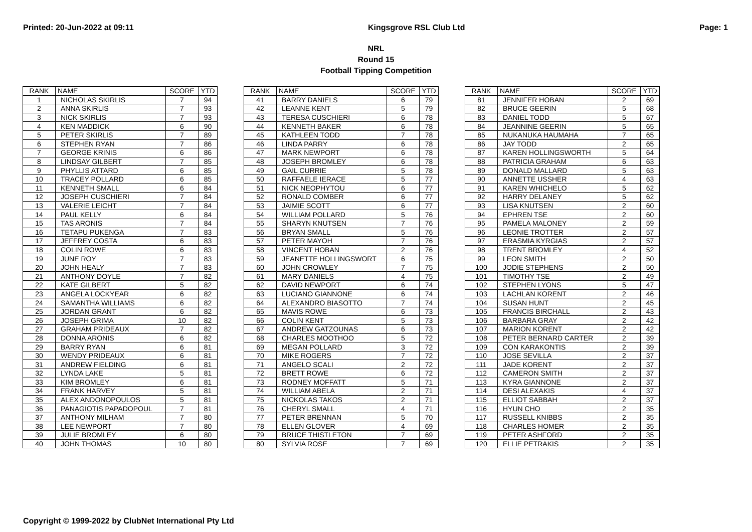Printed: 20-Jun-2022 at 09:11 Kingsgrove RSL Club Ltd Page: 1
NRL
Round 15
Football Tipping Competition
| RANK | NAME | SCORE | YTD |
| --- | --- | --- | --- |
| 1 | NICHOLAS SKIRLIS | 7 | 94 |
| 2 | ANNA SKIRLIS | 7 | 93 |
| 3 | NICK SKIRLIS | 7 | 93 |
| 4 | KEN MADDICK | 6 | 90 |
| 5 | PETER SKIRLIS | 7 | 89 |
| 6 | STEPHEN RYAN | 7 | 86 |
| 7 | GEORGE KRINIS | 6 | 86 |
| 8 | LINDSAY GILBERT | 7 | 85 |
| 9 | PHYLLIS ATTARD | 6 | 85 |
| 10 | TRACEY POLLARD | 6 | 85 |
| 11 | KENNETH SMALL | 6 | 84 |
| 12 | JOSEPH CUSCHIERI | 7 | 84 |
| 13 | VALERIE LEICHT | 7 | 84 |
| 14 | PAUL KELLY | 6 | 84 |
| 15 | TAS ARONIS | 7 | 84 |
| 16 | TETAPU PUKENGA | 7 | 83 |
| 17 | JEFFREY COSTA | 6 | 83 |
| 18 | COLIN ROWE | 6 | 83 |
| 19 | JUNE ROY | 7 | 83 |
| 20 | JOHN HEALY | 7 | 83 |
| 21 | ANTHONY DOYLE | 7 | 82 |
| 22 | KATE GILBERT | 5 | 82 |
| 23 | ANGELA LOCKYEAR | 6 | 82 |
| 24 | SAMANTHA WILLIAMS | 6 | 82 |
| 25 | JORDAN GRANT | 6 | 82 |
| 26 | JOSEPH GRIMA | 10 | 82 |
| 27 | GRAHAM PRIDEAUX | 7 | 82 |
| 28 | DONNA ARONIS | 6 | 82 |
| 29 | BARRY RYAN | 6 | 81 |
| 30 | WENDY PRIDEAUX | 6 | 81 |
| 31 | ANDREW FIELDING | 6 | 81 |
| 32 | LYNDA LAKE | 5 | 81 |
| 33 | KIM BROMLEY | 6 | 81 |
| 34 | FRANK HARVEY | 5 | 81 |
| 35 | ALEX ANDONOPOULOS | 5 | 81 |
| 36 | PANAGIOTIS PAPADOPOUL | 7 | 81 |
| 37 | ANTHONY MILHAM | 7 | 80 |
| 38 | LEE NEWPORT | 7 | 80 |
| 39 | JULIE BROMLEY | 6 | 80 |
| 40 | JOHN THOMAS | 10 | 80 |
| RANK | NAME | SCORE | YTD |
| --- | --- | --- | --- |
| 41 | BARRY DANIELS | 6 | 79 |
| 42 | LEANNE KENT | 5 | 79 |
| 43 | TERESA CUSCHIERI | 6 | 78 |
| 44 | KENNETH BAKER | 6 | 78 |
| 45 | KATHLEEN TODD | 7 | 78 |
| 46 | LINDA PARRY | 6 | 78 |
| 47 | MARK NEWPORT | 6 | 78 |
| 48 | JOSEPH BROMLEY | 6 | 78 |
| 49 | GAIL CURRIE | 5 | 78 |
| 50 | RAFFAELE IERACE | 5 | 77 |
| 51 | NICK NEOPHYTOU | 6 | 77 |
| 52 | RONALD COMBER | 6 | 77 |
| 53 | JAIMIE SCOTT | 6 | 77 |
| 54 | WILLIAM POLLARD | 5 | 76 |
| 55 | SHARYN KNUTSEN | 7 | 76 |
| 56 | BRYAN SMALL | 5 | 76 |
| 57 | PETER MAYOH | 7 | 76 |
| 58 | VINCENT HOBAN | 2 | 76 |
| 59 | JEANETTE HOLLINGSWORT | 6 | 75 |
| 60 | JOHN CROWLEY | 7 | 75 |
| 61 | MARY DANIELS | 4 | 75 |
| 62 | DAVID NEWPORT | 6 | 74 |
| 63 | LUCIANO GIANNONE | 6 | 74 |
| 64 | ALEXANDRO BIASOTTO | 7 | 74 |
| 65 | MAVIS ROWE | 6 | 73 |
| 66 | COLIN KENT | 5 | 73 |
| 67 | ANDREW GATZOUNAS | 6 | 73 |
| 68 | CHARLES MOOTHOO | 5 | 72 |
| 69 | MEGAN POLLARD | 3 | 72 |
| 70 | MIKE ROGERS | 7 | 72 |
| 71 | ANGELO SCALI | 2 | 72 |
| 72 | BRETT ROWE | 6 | 72 |
| 73 | RODNEY MOFFATT | 5 | 71 |
| 74 | WILLIAM ABELA | 2 | 71 |
| 75 | NICKOLAS TAKOS | 2 | 71 |
| 76 | CHERYL SMALL | 4 | 71 |
| 77 | PETER BRENNAN | 5 | 70 |
| 78 | ELLEN GLOVER | 4 | 69 |
| 79 | BRUCE THISTLETON | 7 | 69 |
| 80 | SYLVIA ROSE | 7 | 69 |
| RANK | NAME | SCORE | YTD |
| --- | --- | --- | --- |
| 81 | JENNIFER HOBAN | 2 | 69 |
| 82 | BRUCE GEERIN | 5 | 68 |
| 83 | DANIEL TODD | 5 | 67 |
| 84 | JEANNINE GEERIN | 5 | 65 |
| 85 | NUKANUKA HAUMAHA | 7 | 65 |
| 86 | JAY TODD | 2 | 65 |
| 87 | KAREN HOLLINGSWORTH | 5 | 64 |
| 88 | PATRICIA GRAHAM | 6 | 63 |
| 89 | DONALD MALLARD | 5 | 63 |
| 90 | ANNETTE USSHER | 4 | 63 |
| 91 | KAREN WHICHELO | 5 | 62 |
| 92 | HARRY DELANEY | 5 | 62 |
| 93 | LISA KNUTSEN | 2 | 60 |
| 94 | EPHREN TSE | 2 | 60 |
| 95 | PAMELA MALONEY | 2 | 59 |
| 96 | LEONIE TROTTER | 2 | 57 |
| 97 | ERASMIA KYRGIAS | 2 | 57 |
| 98 | TRENT BROMLEY | 4 | 52 |
| 99 | LEON SMITH | 2 | 50 |
| 100 | JODIE STEPHENS | 2 | 50 |
| 101 | TIMOTHY TSE | 2 | 49 |
| 102 | STEPHEN LYONS | 5 | 47 |
| 103 | LACHLAN KORENT | 2 | 46 |
| 104 | SUSAN HUNT | 2 | 45 |
| 105 | FRANCIS BIRCHALL | 2 | 43 |
| 106 | BARBARA GRAY | 2 | 42 |
| 107 | MARION KORENT | 2 | 42 |
| 108 | PETER BERNARD CARTER | 2 | 39 |
| 109 | CON KARAKONTIS | 2 | 39 |
| 110 | JOSE SEVILLA | 2 | 37 |
| 111 | JADE KORENT | 2 | 37 |
| 112 | CAMERON SMITH | 2 | 37 |
| 113 | KYRA GIANNONE | 2 | 37 |
| 114 | DESI ALEXAKIS | 4 | 37 |
| 115 | ELLIOT SABBAH | 2 | 37 |
| 116 | HYUN CHO | 2 | 35 |
| 117 | RUSSELL KNIBBS | 2 | 35 |
| 118 | CHARLES HOMER | 2 | 35 |
| 119 | PETER ASHFORD | 2 | 35 |
| 120 | ELLIE PETRAKIS | 2 | 35 |
Copyright © 1999-2022 by ClubNet International Pty Ltd